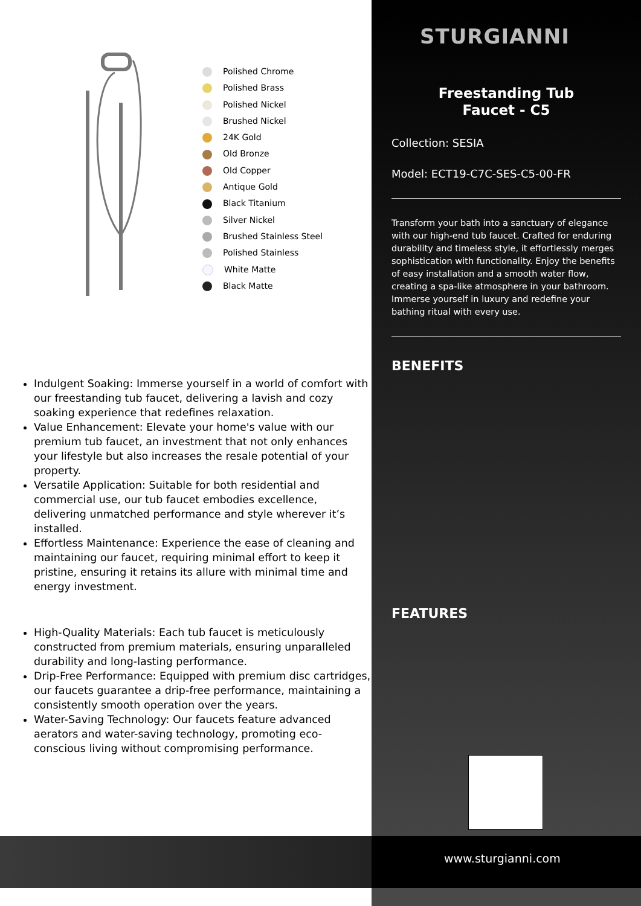Polished Chrome
Polished Brass
Polished Nickel
Brushed Nickel
24K Gold
Old Bronze
Old Copper
Antique Gold
Black Titanium
Silver Nickel
Brushed Stainless Steel
Polished Stainless
White Matte
Black Matte
Indulgent Soaking: Immerse yourself in a world of comfort with our freestanding tub faucet, delivering a lavish and cozy soaking experience that redefines relaxation.
Value Enhancement: Elevate your home's value with our premium tub faucet, an investment that not only enhances your lifestyle but also increases the resale potential of your property.
Versatile Application: Suitable for both residential and commercial use, our tub faucet embodies excellence, delivering unmatched performance and style wherever it’s installed.
Effortless Maintenance: Experience the ease of cleaning and maintaining our faucet, requiring minimal effort to keep it pristine, ensuring it retains its allure with minimal time and energy investment.
High-Quality Materials: Each tub faucet is meticulously constructed from premium materials, ensuring unparalleled durability and long-lasting performance.
Drip-Free Performance: Equipped with premium disc cartridges, our faucets guarantee a drip-free performance, maintaining a consistently smooth operation over the years.
Water-Saving Technology: Our faucets feature advanced aerators and water-saving technology, promoting eco-conscious living without compromising performance.
STURGIANNI
Freestanding Tub
Faucet - C5
Collection: SESIA
Model: ECT19-C7C-SES-C5-00-FR
Transform your bath into a sanctuary of elegance with our high-end tub faucet. Crafted for enduring durability and timeless style, it effortlessly merges sophistication with functionality. Enjoy the benefits of easy installation and a smooth water flow, creating a spa-like atmosphere in your bathroom. Immerse yourself in luxury and redefine your bathing ritual with every use.
BENEFITS
FEATURES
www.sturgianni.com